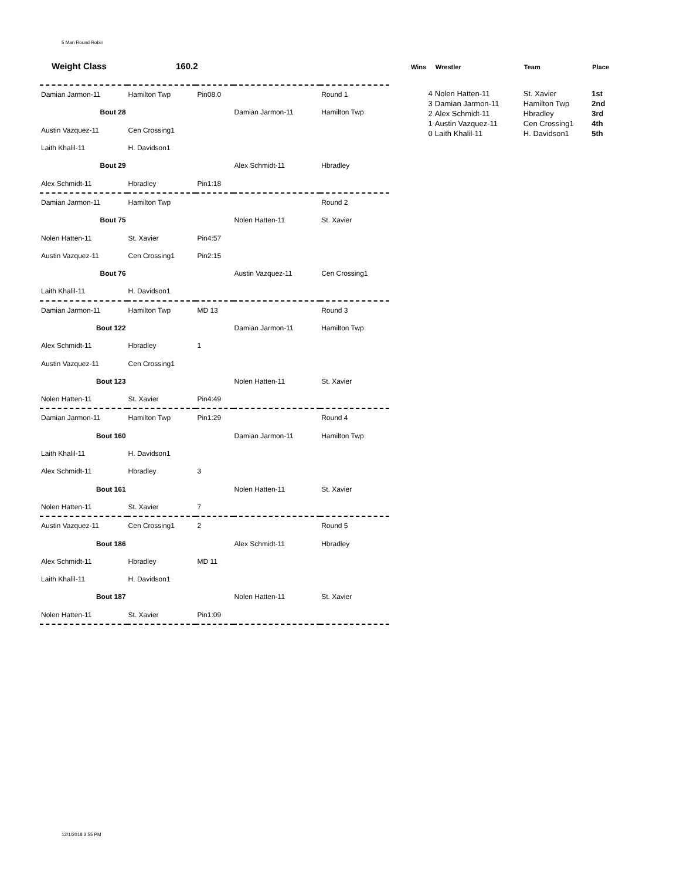5 Man Round Robin
Weight Class 160.2
| Damian Jarmon-11 | Hamilton Twp | Pin08.0 | | Round 1 |
| Bout 28 | | | Damian Jarmon-11 | Hamilton Twp |
| Austin Vazquez-11 | Cen Crossing1 | | | |
| Laith Khalil-11 | H. Davidson1 | | | |
| Bout 29 | | | Alex Schmidt-11 | Hbradley |
| Alex Schmidt-11 | Hbradley | Pin1:18 | | |
| Damian Jarmon-11 | Hamilton Twp | | | Round 2 |
| Bout 75 | | | Nolen Hatten-11 | St. Xavier |
| Nolen Hatten-11 | St. Xavier | Pin4:57 | | |
| Austin Vazquez-11 | Cen Crossing1 | Pin2:15 | | |
| Bout 76 | | | Austin Vazquez-11 | Cen Crossing1 |
| Laith Khalil-11 | H. Davidson1 | | | |
| Damian Jarmon-11 | Hamilton Twp | MD 13 | | Round 3 |
| Bout 122 | | | Damian Jarmon-11 | Hamilton Twp |
| Alex Schmidt-11 | Hbradley | 1 | | |
| Austin Vazquez-11 | Cen Crossing1 | | | |
| Bout 123 | | | Nolen Hatten-11 | St. Xavier |
| Nolen Hatten-11 | St. Xavier | Pin4:49 | | |
| Damian Jarmon-11 | Hamilton Twp | Pin1:29 | | Round 4 |
| Bout 160 | | | Damian Jarmon-11 | Hamilton Twp |
| Laith Khalil-11 | H. Davidson1 | | | |
| Alex Schmidt-11 | Hbradley | 3 | | |
| Bout 161 | | | Nolen Hatten-11 | St. Xavier |
| Nolen Hatten-11 | St. Xavier | 7 | | |
| Austin Vazquez-11 | Cen Crossing1 | 2 | | Round 5 |
| Bout 186 | | | Alex Schmidt-11 | Hbradley |
| Alex Schmidt-11 | Hbradley | MD 11 | | |
| Laith Khalil-11 | H. Davidson1 | | | |
| Bout 187 | | | Nolen Hatten-11 | St. Xavier |
| Nolen Hatten-11 | St. Xavier | Pin1:09 | | |
| Wins | Wrestler | Team | Place |
| --- | --- | --- | --- |
| 4 | Nolen Hatten-11 | St. Xavier | 1st |
| 3 | Damian Jarmon-11 | Hamilton Twp | 2nd |
| 2 | Alex Schmidt-11 | Hbradley | 3rd |
| 1 | Austin Vazquez-11 | Cen Crossing1 | 4th |
| 0 | Laith Khalil-11 | H. Davidson1 | 5th |
12/1/2018 3:55 PM